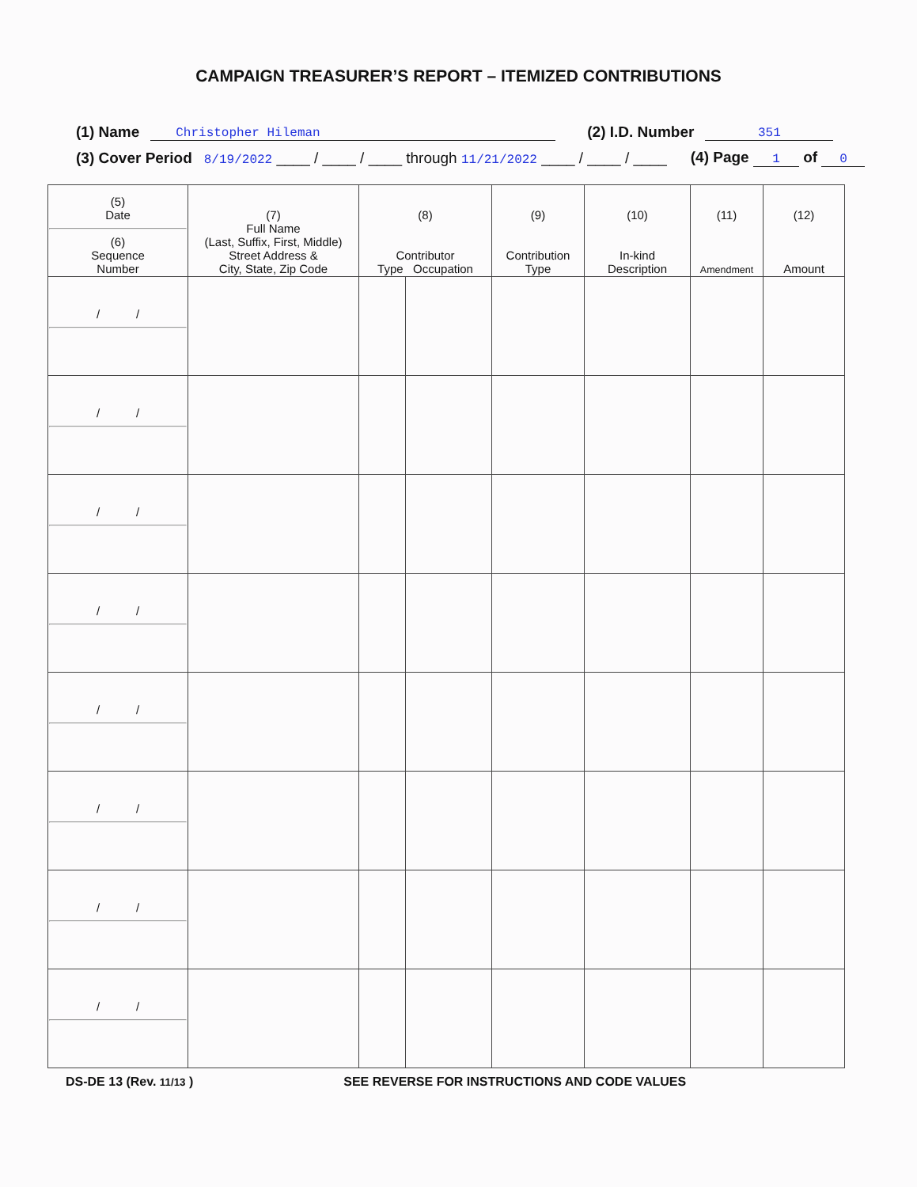CAMPAIGN TREASURER’S REPORT – ITEMIZED CONTRIBUTIONS
(1) Name Christopher Hileman (2) I.D. Number 351
(3) Cover Period 8/19/2022 ____ / ____ / ____ through 11/21/2022 ____ / ____ / ____ (4) Page 1 of 0
| (5) Date (6) Sequence Number | (7) Full Name (Last, Suffix, First, Middle) Street Address & City, State, Zip Code | (8) Contributor Type Occupation | | (9) Contribution Type | (10) In-kind Description | (11) Amendment | (12) Amount |
| --- | --- | --- | --- | --- | --- | --- | --- |
| / / | | | | | | | |
| / / | | | | | | | |
| / / | | | | | | | |
| / / | | | | | | | |
| / / | | | | | | | |
| / / | | | | | | | |
| / / | | | | | | | |
| / / | | | | | | | |
DS-DE 13 (Rev. 11/13 ) SEE REVERSE FOR INSTRUCTIONS AND CODE VALUES